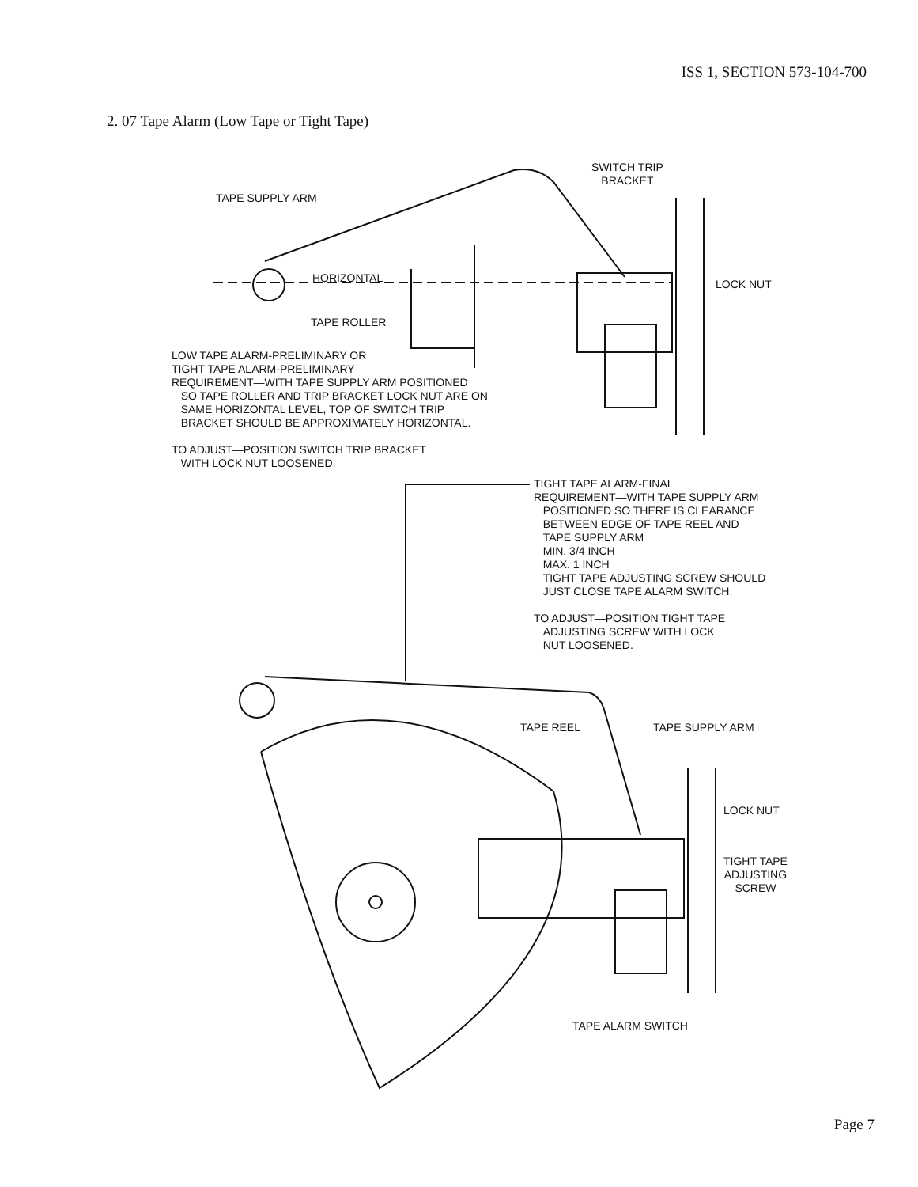ISS 1, SECTION 573-104-700
2. 07 Tape Alarm (Low Tape or Tight Tape)
SWITCH TRIP
BRACKET
TAPE SUPPLY ARM
HORIZONTAL LOCK NUT
TAPE ROLLER
LOW TAPE ALARM-PRELIMINARY OR
TIGHT TAPE ALARM-PRELIMINARY
REQUIREMENT—WITH TAPE SUPPLY ARM POSITIONED
SO TAPE ROLLER AND TRIP BRACKET LOCK NUT ARE ON
SAME HORIZONTAL LEVEL, TOP OF SWITCH TRIP
BRACKET SHOULD BE APPROXIMATELY HORIZONTAL.
TO ADJUST—POSITION SWITCH TRIP BRACKET
WITH LOCK NUT LOOSENED.
TIGHT TAPE ALARM-FINAL
REQUIREMENT—WITH TAPE SUPPLY ARM
POSITIONED SO THERE IS CLEARANCE
BETWEEN EDGE OF TAPE REEL AND
TAPE SUPPLY ARM
MIN. 3/4 INCH
MAX. 1 INCH
TIGHT TAPE ADJUSTING SCREW SHOULD
JUST CLOSE TAPE ALARM SWITCH.
TO ADJUST—POSITION TIGHT TAPE
ADJUSTING SCREW WITH LOCK
NUT LOOSENED.
TAPE REEL TAPE SUPPLY ARM
LOCK NUT
TIGHT TAPE
ADJUSTING
SCREW
TAPE ALARM SWITCH
Page 7